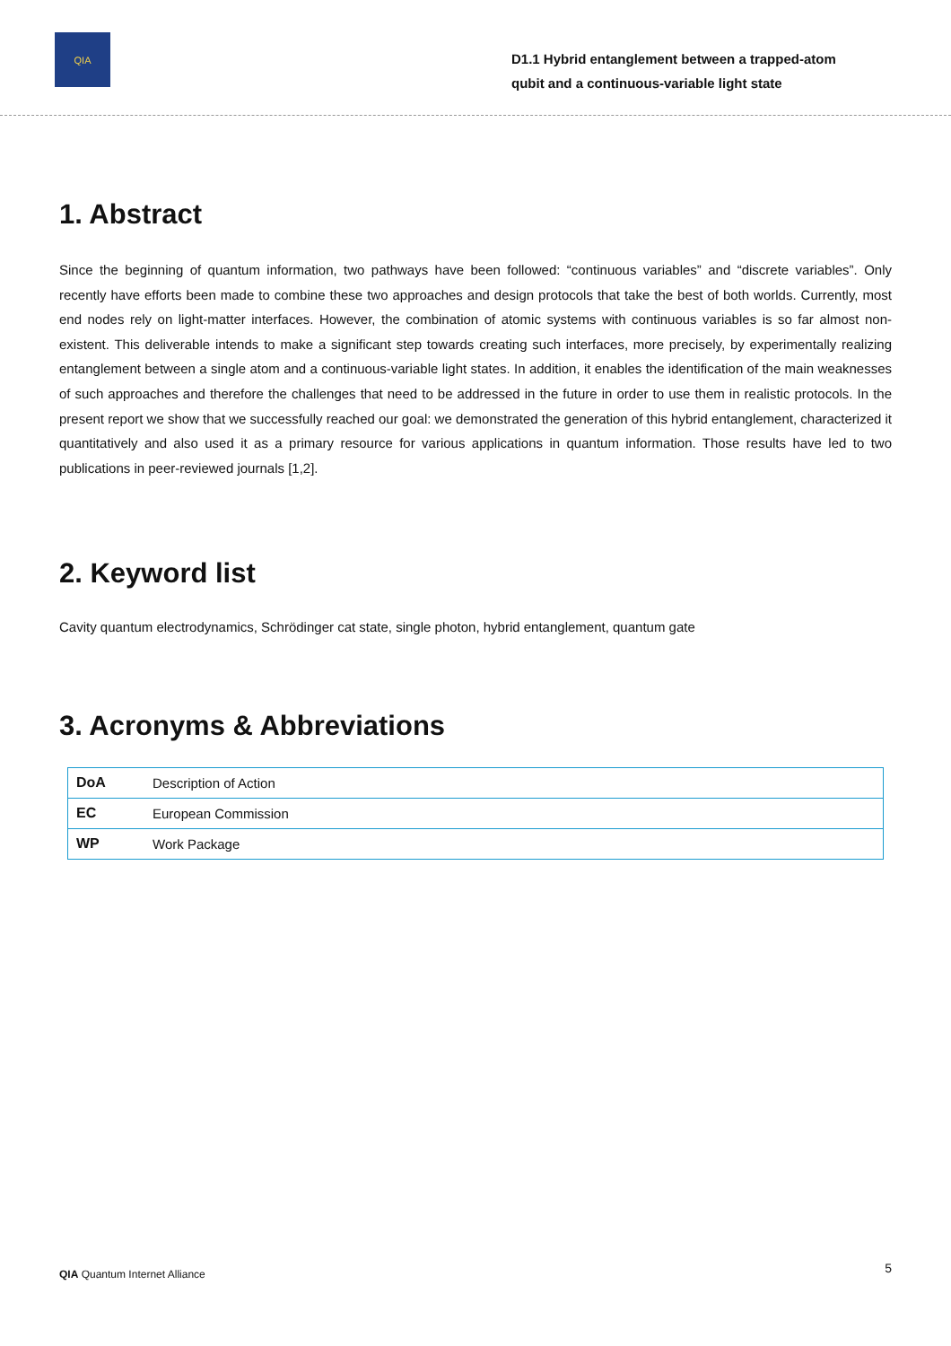QIA
D1.1 Hybrid entanglement between a trapped-atom qubit and a continuous-variable light state
1. Abstract
Since the beginning of quantum information, two pathways have been followed: “continuous variables” and “discrete variables”. Only recently have efforts been made to combine these two approaches and design protocols that take the best of both worlds. Currently, most end nodes rely on light-matter interfaces. However, the combination of atomic systems with continuous variables is so far almost non-existent. This deliverable intends to make a significant step towards creating such interfaces, more precisely, by experimentally realizing entanglement between a single atom and a continuous-variable light states. In addition, it enables the identification of the main weaknesses of such approaches and therefore the challenges that need to be addressed in the future in order to use them in realistic protocols. In the present report we show that we successfully reached our goal: we demonstrated the generation of this hybrid entanglement, characterized it quantitatively and also used it as a primary resource for various applications in quantum information. Those results have led to two publications in peer-reviewed journals [1,2].
2. Keyword list
Cavity quantum electrodynamics, Schrödinger cat state, single photon, hybrid entanglement, quantum gate
3. Acronyms & Abbreviations
| DoA | Description of Action |
| EC | European Commission |
| WP | Work Package |
QIA Quantum Internet Alliance 5